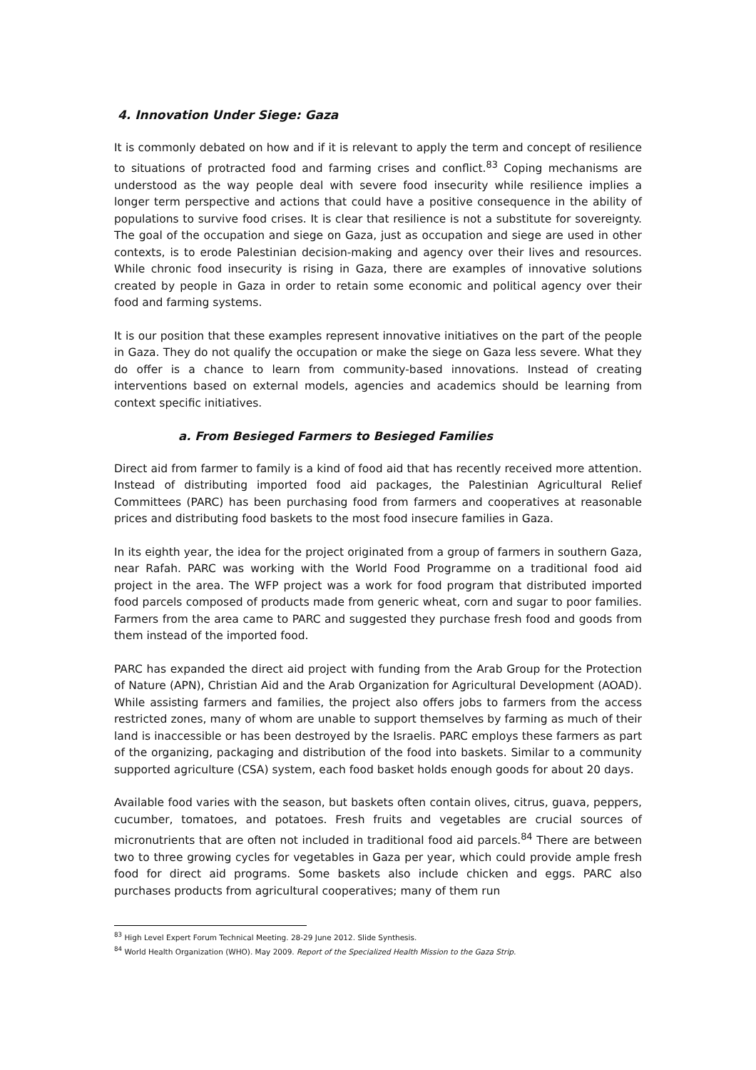4. Innovation Under Siege: Gaza
It is commonly debated on how and if it is relevant to apply the term and concept of resilience to situations of protracted food and farming crises and conflict.<sup>83</sup> Coping mechanisms are understood as the way people deal with severe food insecurity while resilience implies a longer term perspective and actions that could have a positive consequence in the ability of populations to survive food crises. It is clear that resilience is not a substitute for sovereignty. The goal of the occupation and siege on Gaza, just as occupation and siege are used in other contexts, is to erode Palestinian decision-making and agency over their lives and resources. While chronic food insecurity is rising in Gaza, there are examples of innovative solutions created by people in Gaza in order to retain some economic and political agency over their food and farming systems.
It is our position that these examples represent innovative initiatives on the part of the people in Gaza. They do not qualify the occupation or make the siege on Gaza less severe. What they do offer is a chance to learn from community-based innovations. Instead of creating interventions based on external models, agencies and academics should be learning from context specific initiatives.
a. From Besieged Farmers to Besieged Families
Direct aid from farmer to family is a kind of food aid that has recently received more attention. Instead of distributing imported food aid packages, the Palestinian Agricultural Relief Committees (PARC) has been purchasing food from farmers and cooperatives at reasonable prices and distributing food baskets to the most food insecure families in Gaza.
In its eighth year, the idea for the project originated from a group of farmers in southern Gaza, near Rafah. PARC was working with the World Food Programme on a traditional food aid project in the area. The WFP project was a work for food program that distributed imported food parcels composed of products made from generic wheat, corn and sugar to poor families. Farmers from the area came to PARC and suggested they purchase fresh food and goods from them instead of the imported food.
PARC has expanded the direct aid project with funding from the Arab Group for the Protection of Nature (APN), Christian Aid and the Arab Organization for Agricultural Development (AOAD). While assisting farmers and families, the project also offers jobs to farmers from the access restricted zones, many of whom are unable to support themselves by farming as much of their land is inaccessible or has been destroyed by the Israelis. PARC employs these farmers as part of the organizing, packaging and distribution of the food into baskets. Similar to a community supported agriculture (CSA) system, each food basket holds enough goods for about 20 days.
Available food varies with the season, but baskets often contain olives, citrus, guava, peppers, cucumber, tomatoes, and potatoes. Fresh fruits and vegetables are crucial sources of micronutrients that are often not included in traditional food aid parcels.<sup>84</sup> There are between two to three growing cycles for vegetables in Gaza per year, which could provide ample fresh food for direct aid programs. Some baskets also include chicken and eggs. PARC also purchases products from agricultural cooperatives; many of them run
<sup>83</sup> High Level Expert Forum Technical Meeting. 28-29 June 2012. Slide Synthesis.
<sup>84</sup> World Health Organization (WHO). May 2009. Report of the Specialized Health Mission to the Gaza Strip.